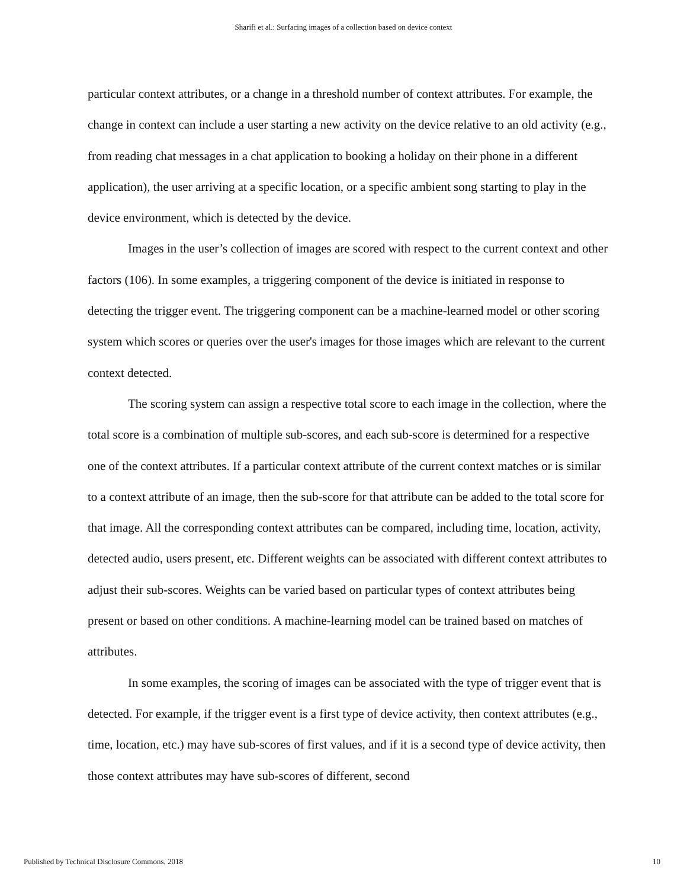Sharifi et al.: Surfacing images of a collection based on device context
particular context attributes, or a change in a threshold number of context attributes. For example, the change in context can include a user starting a new activity on the device relative to an old activity (e.g., from reading chat messages in a chat application to booking a holiday on their phone in a different application), the user arriving at a specific location, or a specific ambient song starting to play in the device environment, which is detected by the device.
Images in the user’s collection of images are scored with respect to the current context and other factors (106). In some examples, a triggering component of the device is initiated in response to detecting the trigger event. The triggering component can be a machine-learned model or other scoring system which scores or queries over the user's images for those images which are relevant to the current context detected.
The scoring system can assign a respective total score to each image in the collection, where the total score is a combination of multiple sub-scores, and each sub-score is determined for a respective one of the context attributes. If a particular context attribute of the current context matches or is similar to a context attribute of an image, then the sub-score for that attribute can be added to the total score for that image. All the corresponding context attributes can be compared, including time, location, activity, detected audio, users present, etc. Different weights can be associated with different context attributes to adjust their sub-scores. Weights can be varied based on particular types of context attributes being present or based on other conditions. A machine-learning model can be trained based on matches of attributes.
In some examples, the scoring of images can be associated with the type of trigger event that is detected. For example, if the trigger event is a first type of device activity, then context attributes (e.g., time, location, etc.) may have sub-scores of first values, and if it is a second type of device activity, then those context attributes may have sub-scores of different, second
Published by Technical Disclosure Commons, 2018 10